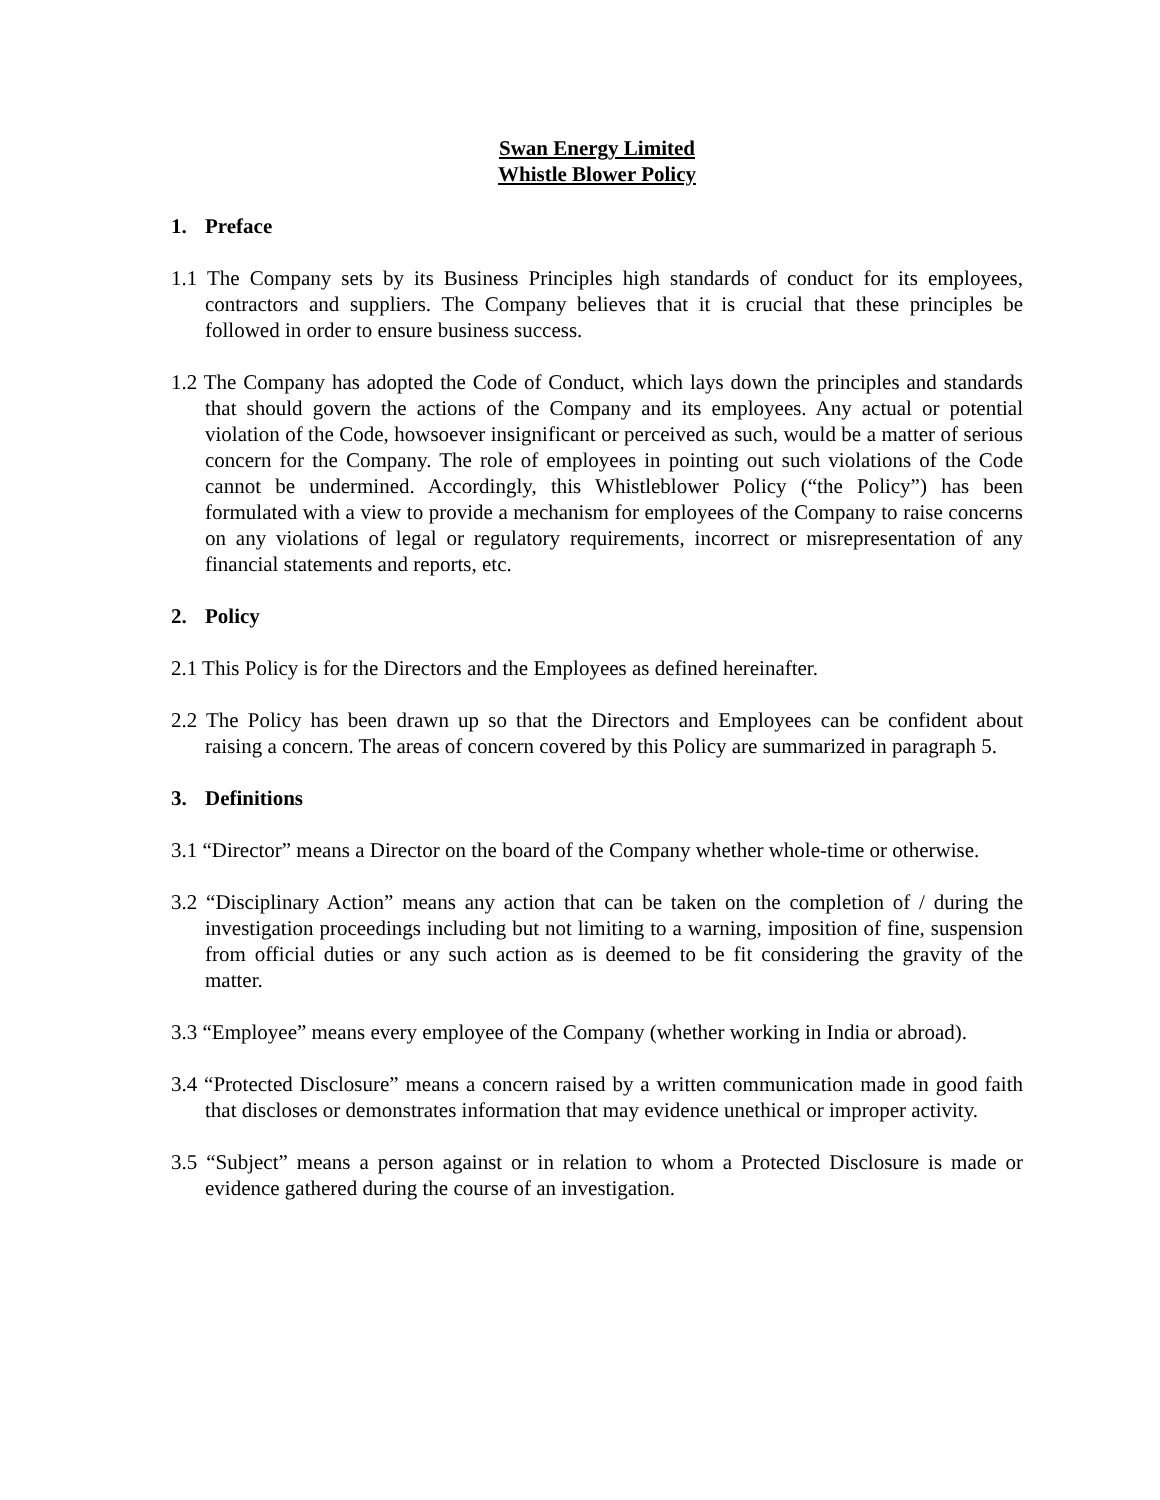Swan Energy Limited
Whistle Blower Policy
1. Preface
1.1 The Company sets by its Business Principles high standards of conduct for its employees, contractors and suppliers. The Company believes that it is crucial that these principles be followed in order to ensure business success.
1.2 The Company has adopted the Code of Conduct, which lays down the principles and standards that should govern the actions of the Company and its employees. Any actual or potential violation of the Code, howsoever insignificant or perceived as such, would be a matter of serious concern for the Company. The role of employees in pointing out such violations of the Code cannot be undermined. Accordingly, this Whistleblower Policy (“the Policy”) has been formulated with a view to provide a mechanism for employees of the Company to raise concerns on any violations of legal or regulatory requirements, incorrect or misrepresentation of any financial statements and reports, etc.
2. Policy
2.1 This Policy is for the Directors and the Employees as defined hereinafter.
2.2 The Policy has been drawn up so that the Directors and Employees can be confident about raising a concern. The areas of concern covered by this Policy are summarized in paragraph 5.
3. Definitions
3.1 “Director” means a Director on the board of the Company whether whole-time or otherwise.
3.2 “Disciplinary Action” means any action that can be taken on the completion of / during the investigation proceedings including but not limiting to a warning, imposition of fine, suspension from official duties or any such action as is deemed to be fit considering the gravity of the matter.
3.3 “Employee” means every employee of the Company (whether working in India or abroad).
3.4 “Protected Disclosure” means a concern raised by a written communication made in good faith that discloses or demonstrates information that may evidence unethical or improper activity.
3.5 “Subject” means a person against or in relation to whom a Protected Disclosure is made or evidence gathered during the course of an investigation.